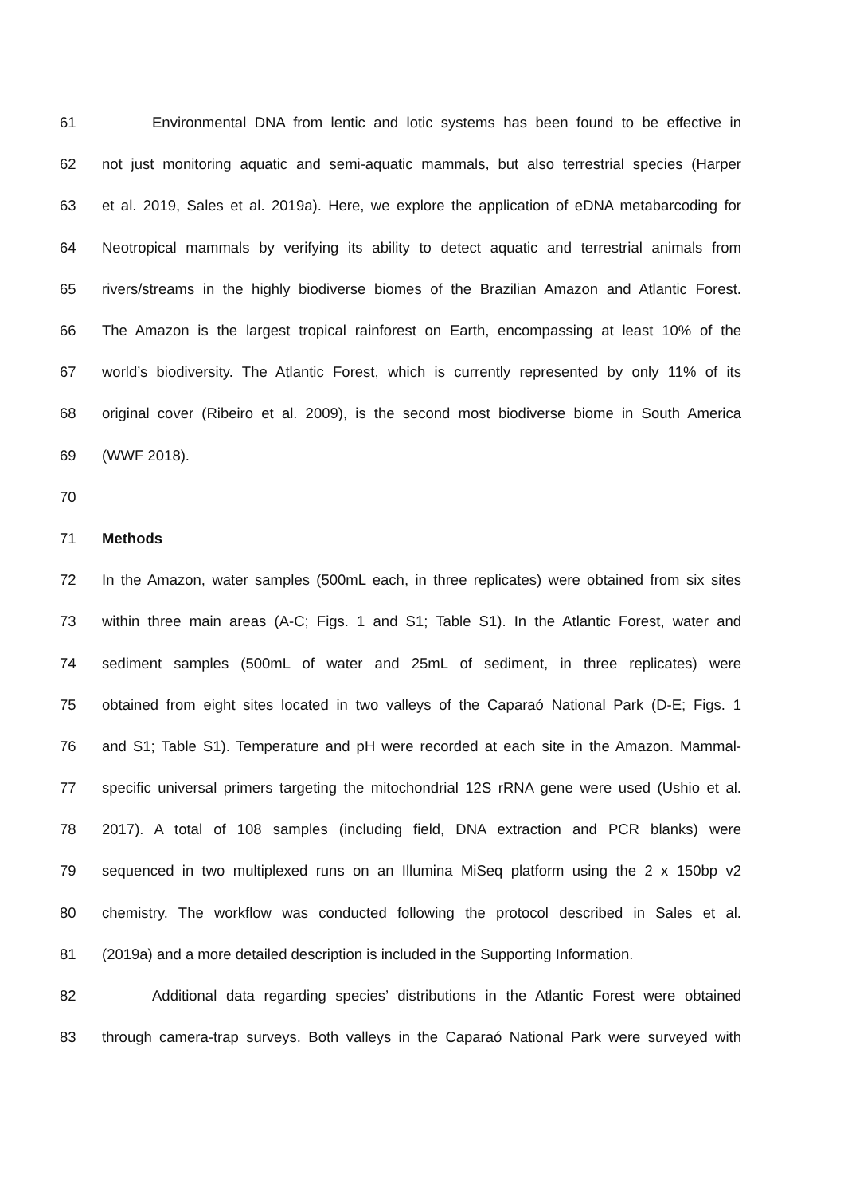61 Environmental DNA from lentic and lotic systems has been found to be effective in
62 not just monitoring aquatic and semi-aquatic mammals, but also terrestrial species (Harper
63 et al. 2019, Sales et al. 2019a). Here, we explore the application of eDNA metabarcoding for
64 Neotropical mammals by verifying its ability to detect aquatic and terrestrial animals from
65 rivers/streams in the highly biodiverse biomes of the Brazilian Amazon and Atlantic Forest.
66 The Amazon is the largest tropical rainforest on Earth, encompassing at least 10% of the
67 world’s biodiversity. The Atlantic Forest, which is currently represented by only 11% of its
68 original cover (Ribeiro et al. 2009), is the second most biodiverse biome in South America
69 (WWF 2018).
70
71 Methods
72 In the Amazon, water samples (500mL each, in three replicates) were obtained from six sites
73 within three main areas (A-C; Figs. 1 and S1; Table S1). In the Atlantic Forest, water and
74 sediment samples (500mL of water and 25mL of sediment, in three replicates) were
75 obtained from eight sites located in two valleys of the Caparaó National Park (D-E; Figs. 1
76 and S1; Table S1). Temperature and pH were recorded at each site in the Amazon. Mammal-
77 specific universal primers targeting the mitochondrial 12S rRNA gene were used (Ushio et al.
78 2017). A total of 108 samples (including field, DNA extraction and PCR blanks) were
79 sequenced in two multiplexed runs on an Illumina MiSeq platform using the 2 x 150bp v2
80 chemistry. The workflow was conducted following the protocol described in Sales et al.
81 (2019a) and a more detailed description is included in the Supporting Information.
82 Additional data regarding species’ distributions in the Atlantic Forest were obtained
83 through camera-trap surveys. Both valleys in the Caparaó National Park were surveyed with